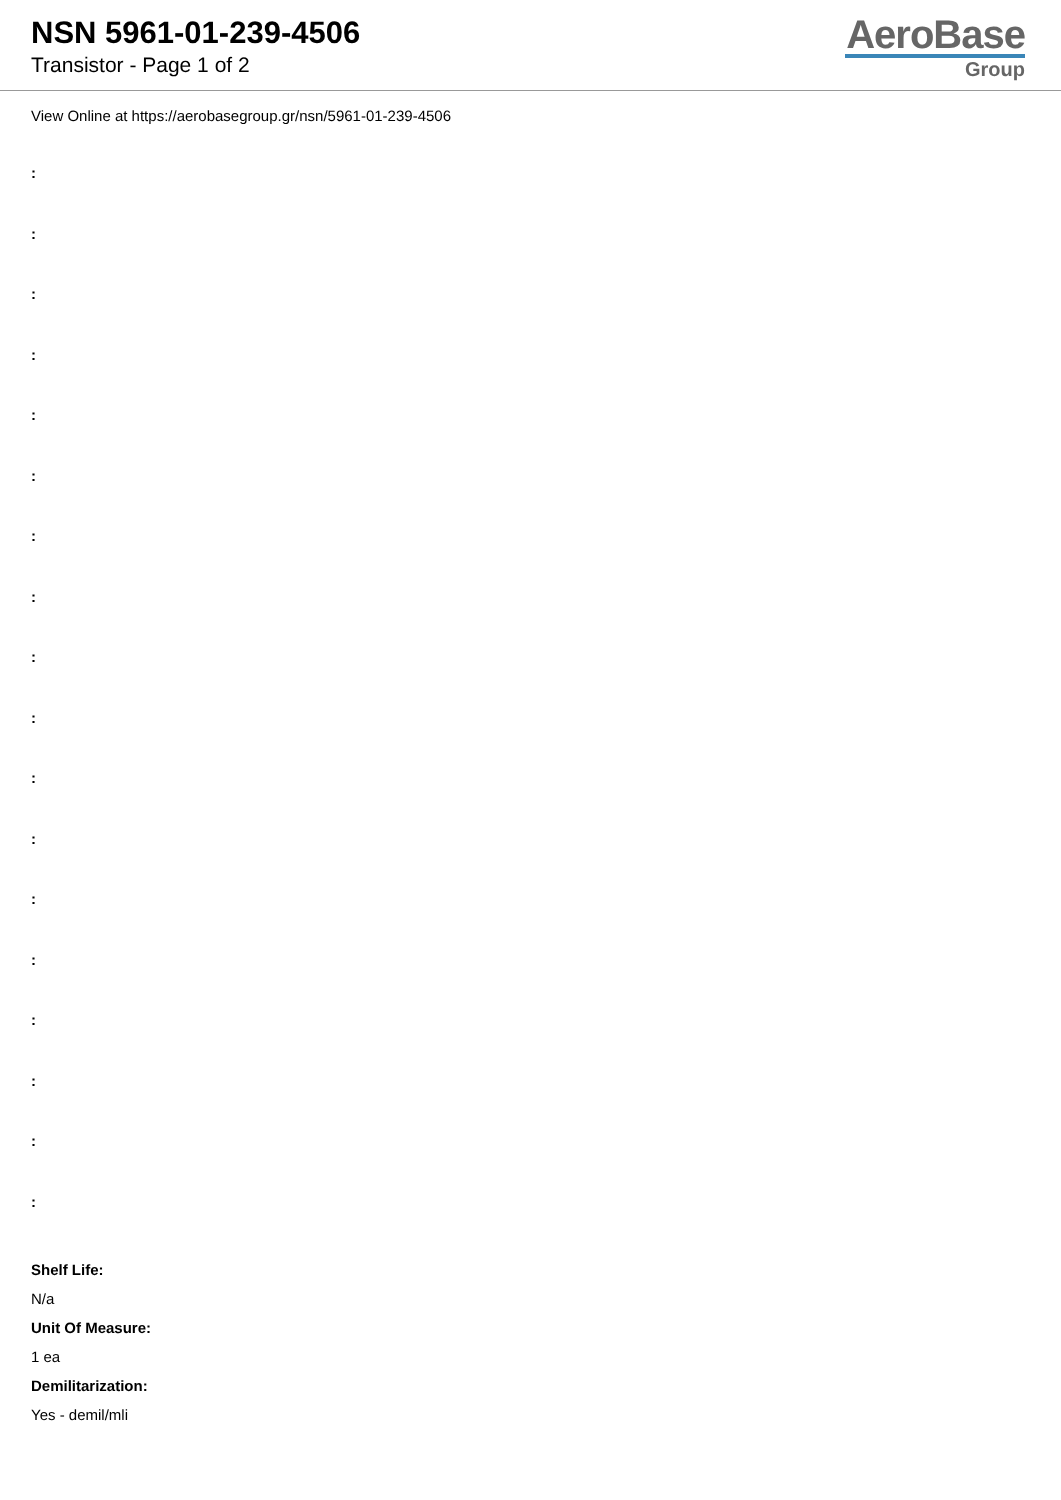NSN 5961-01-239-4506
Transistor - Page 1 of 2
AeroBase
Group
View Online at https://aerobasegroup.gr/nsn/5961-01-239-4506
:
:
:
:
:
:
:
:
:
:
:
:
:
:
:
:
:
:
Shelf Life:
N/a
Unit Of Measure:
1 ea
Demilitarization:
Yes - demil/mli